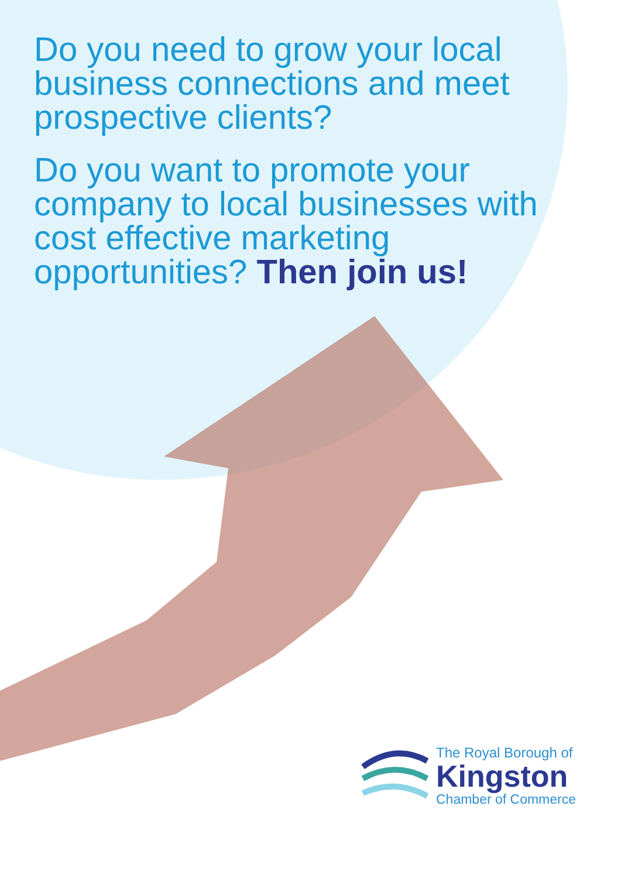Do you need to grow your local business connections and meet prospective clients?
Do you want to promote your company to local businesses with cost effective marketing opportunities? Then join us!
The Royal Borough of
Kingston
Chamber of Commerce